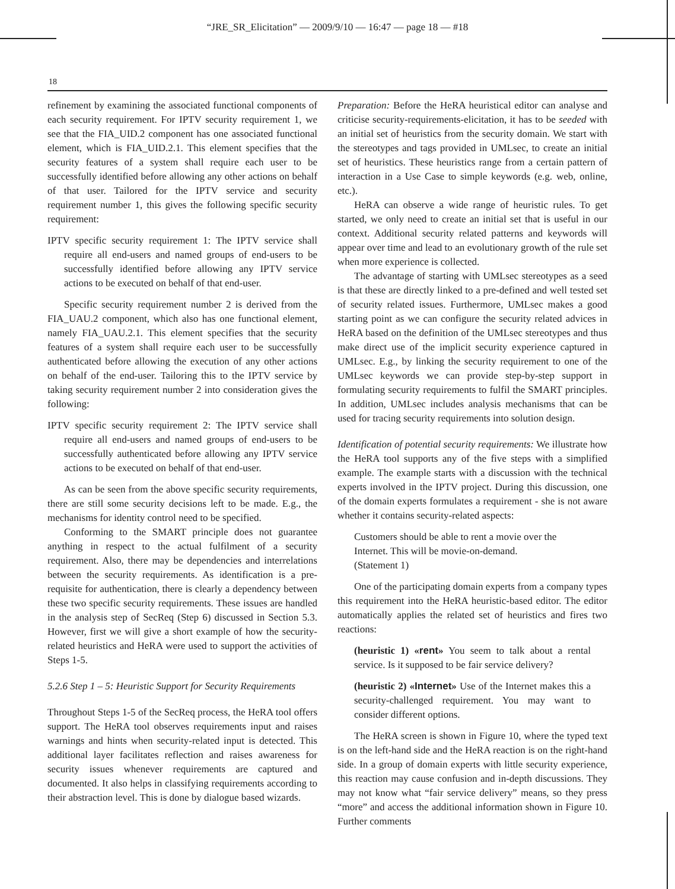“JRE_SR_Elicitation” — 2009/9/10 — 16:47 — page 18 — #18
18
refinement by examining the associated functional components of each security requirement. For IPTV security requirement 1, we see that the FIA_UID.2 component has one associated functional element, which is FIA_UID.2.1. This element specifies that the security features of a system shall require each user to be successfully identified before allowing any other actions on behalf of that user. Tailored for the IPTV service and security requirement number 1, this gives the following specific security requirement:
IPTV specific security requirement 1: The IPTV service shall require all end-users and named groups of end-users to be successfully identified before allowing any IPTV service actions to be executed on behalf of that end-user.
Specific security requirement number 2 is derived from the FIA_UAU.2 component, which also has one functional element, namely FIA_UAU.2.1. This element specifies that the security features of a system shall require each user to be successfully authenticated before allowing the execution of any other actions on behalf of the end-user. Tailoring this to the IPTV service by taking security requirement number 2 into consideration gives the following:
IPTV specific security requirement 2: The IPTV service shall require all end-users and named groups of end-users to be successfully authenticated before allowing any IPTV service actions to be executed on behalf of that end-user.
As can be seen from the above specific security requirements, there are still some security decisions left to be made. E.g., the mechanisms for identity control need to be specified.
Conforming to the SMART principle does not guarantee anything in respect to the actual fulfilment of a security requirement. Also, there may be dependencies and interrelations between the security requirements. As identification is a pre-requisite for authentication, there is clearly a dependency between these two specific security requirements. These issues are handled in the analysis step of SecReq (Step 6) discussed in Section 5.3. However, first we will give a short example of how the security-related heuristics and HeRA were used to support the activities of Steps 1-5.
5.2.6 Step 1 – 5: Heuristic Support for Security Requirements
Throughout Steps 1-5 of the SecReq process, the HeRA tool offers support. The HeRA tool observes requirements input and raises warnings and hints when security-related input is detected. This additional layer facilitates reflection and raises awareness for security issues whenever requirements are captured and documented. It also helps in classifying requirements according to their abstraction level. This is done by dialogue based wizards.
Preparation: Before the HeRA heuristical editor can analyse and criticise security-requirements-elicitation, it has to be seeded with an initial set of heuristics from the security domain. We start with the stereotypes and tags provided in UMLsec, to create an initial set of heuristics. These heuristics range from a certain pattern of interaction in a Use Case to simple keywords (e.g. web, online, etc.).
HeRA can observe a wide range of heuristic rules. To get started, we only need to create an initial set that is useful in our context. Additional security related patterns and keywords will appear over time and lead to an evolutionary growth of the rule set when more experience is collected.
The advantage of starting with UMLsec stereotypes as a seed is that these are directly linked to a pre-defined and well tested set of security related issues. Furthermore, UMLsec makes a good starting point as we can configure the security related advices in HeRA based on the definition of the UMLsec stereotypes and thus make direct use of the implicit security experience captured in UMLsec. E.g., by linking the security requirement to one of the UMLsec keywords we can provide step-by-step support in formulating security requirements to fulfil the SMART principles. In addition, UMLsec includes analysis mechanisms that can be used for tracing security requirements into solution design.
Identification of potential security requirements: We illustrate how the HeRA tool supports any of the five steps with a simplified example. The example starts with a discussion with the technical experts involved in the IPTV project. During this discussion, one of the domain experts formulates a requirement - she is not aware whether it contains security-related aspects:
Customers should be able to rent a movie over the Internet. This will be movie-on-demand.
(Statement 1)
One of the participating domain experts from a company types this requirement into the HeRA heuristic-based editor. The editor automatically applies the related set of heuristics and fires two reactions:
(heuristic 1) «rent» You seem to talk about a rental service. Is it supposed to be fair service delivery?
(heuristic 2) «Internet» Use of the Internet makes this a security-challenged requirement. You may want to consider different options.
The HeRA screen is shown in Figure 10, where the typed text is on the left-hand side and the HeRA reaction is on the right-hand side. In a group of domain experts with little security experience, this reaction may cause confusion and in-depth discussions. They may not know what “fair service delivery” means, so they press “more” and access the additional information shown in Figure 10. Further comments